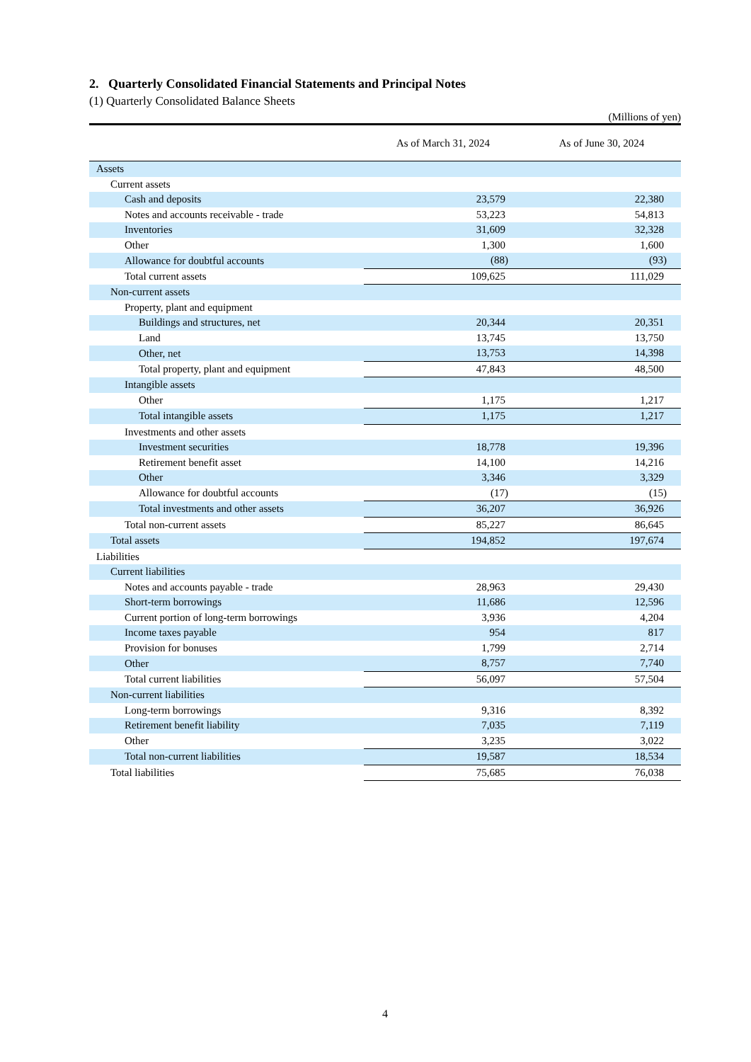2. Quarterly Consolidated Financial Statements and Principal Notes
(1) Quarterly Consolidated Balance Sheets
(Millions of yen)
| | As of March 31, 2024 | As of June 30, 2024 |
| --- | --- | --- |
| Assets | | |
| Current assets | | |
| Cash and deposits | 23,579 | 22,380 |
| Notes and accounts receivable - trade | 53,223 | 54,813 |
| Inventories | 31,609 | 32,328 |
| Other | 1,300 | 1,600 |
| Allowance for doubtful accounts | (88) | (93) |
| Total current assets | 109,625 | 111,029 |
| Non-current assets | | |
| Property, plant and equipment | | |
| Buildings and structures, net | 20,344 | 20,351 |
| Land | 13,745 | 13,750 |
| Other, net | 13,753 | 14,398 |
| Total property, plant and equipment | 47,843 | 48,500 |
| Intangible assets | | |
| Other | 1,175 | 1,217 |
| Total intangible assets | 1,175 | 1,217 |
| Investments and other assets | | |
| Investment securities | 18,778 | 19,396 |
| Retirement benefit asset | 14,100 | 14,216 |
| Other | 3,346 | 3,329 |
| Allowance for doubtful accounts | (17) | (15) |
| Total investments and other assets | 36,207 | 36,926 |
| Total non-current assets | 85,227 | 86,645 |
| Total assets | 194,852 | 197,674 |
| Liabilities | | |
| Current liabilities | | |
| Notes and accounts payable - trade | 28,963 | 29,430 |
| Short-term borrowings | 11,686 | 12,596 |
| Current portion of long-term borrowings | 3,936 | 4,204 |
| Income taxes payable | 954 | 817 |
| Provision for bonuses | 1,799 | 2,714 |
| Other | 8,757 | 7,740 |
| Total current liabilities | 56,097 | 57,504 |
| Non-current liabilities | | |
| Long-term borrowings | 9,316 | 8,392 |
| Retirement benefit liability | 7,035 | 7,119 |
| Other | 3,235 | 3,022 |
| Total non-current liabilities | 19,587 | 18,534 |
| Total liabilities | 75,685 | 76,038 |
4